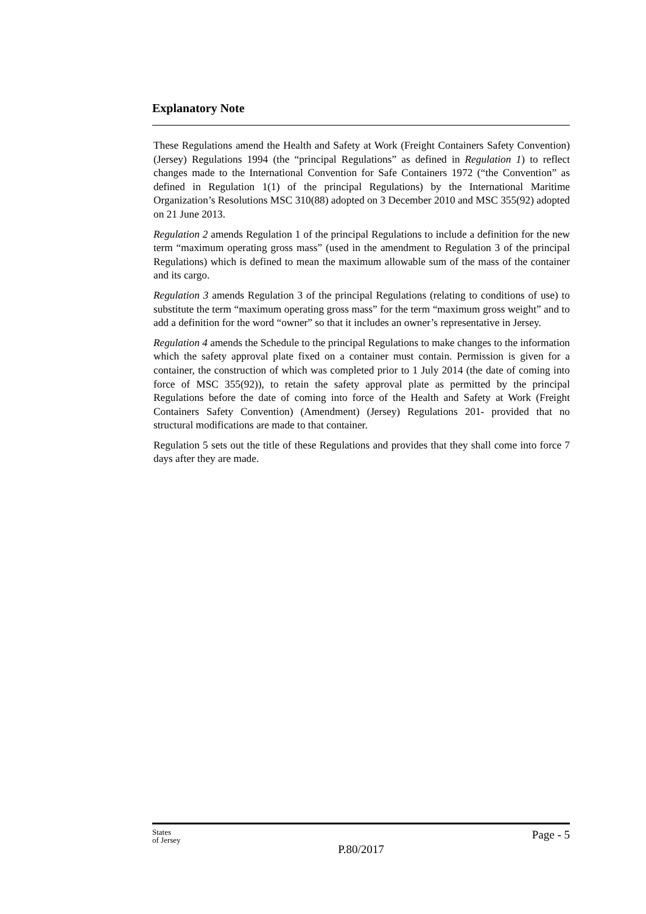Explanatory Note
These Regulations amend the Health and Safety at Work (Freight Containers Safety Convention) (Jersey) Regulations 1994 (the “principal Regulations” as defined in Regulation 1) to reflect changes made to the International Convention for Safe Containers 1972 (“the Convention” as defined in Regulation 1(1) of the principal Regulations) by the International Maritime Organization’s Resolutions MSC 310(88) adopted on 3 December 2010 and MSC 355(92) adopted on 21 June 2013.
Regulation 2 amends Regulation 1 of the principal Regulations to include a definition for the new term “maximum operating gross mass” (used in the amendment to Regulation 3 of the principal Regulations) which is defined to mean the maximum allowable sum of the mass of the container and its cargo.
Regulation 3 amends Regulation 3 of the principal Regulations (relating to conditions of use) to substitute the term “maximum operating gross mass” for the term “maximum gross weight” and to add a definition for the word “owner” so that it includes an owner’s representative in Jersey.
Regulation 4 amends the Schedule to the principal Regulations to make changes to the information which the safety approval plate fixed on a container must contain. Permission is given for a container, the construction of which was completed prior to 1 July 2014 (the date of coming into force of MSC 355(92)), to retain the safety approval plate as permitted by the principal Regulations before the date of coming into force of the Health and Safety at Work (Freight Containers Safety Convention) (Amendment) (Jersey) Regulations 201- provided that no structural modifications are made to that container.
Regulation 5 sets out the title of these Regulations and provides that they shall come into force 7 days after they are made.
States
of Jersey
Page - 5
P.80/2017